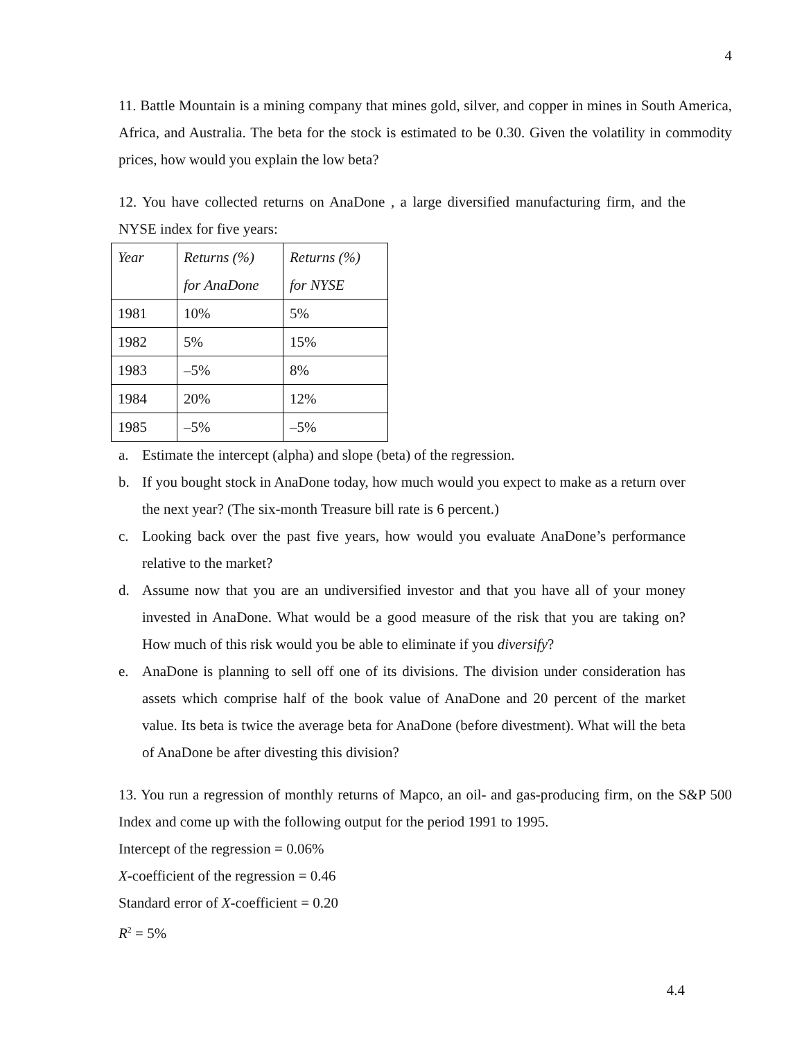4
11. Battle Mountain is a mining company that mines gold, silver, and copper in mines in South America, Africa, and Australia. The beta for the stock is estimated to be 0.30. Given the volatility in commodity prices, how would you explain the low beta?
12. You have collected returns on AnaDone , a large diversified manufacturing firm, and the NYSE index for five years:
| Year | Returns (%) for AnaDone | Returns (%) for NYSE |
| 1981 | 10% | 5% |
| 1982 | 5% | 15% |
| 1983 | –5% | 8% |
| 1984 | 20% | 12% |
| 1985 | –5% | –5% |
a. Estimate the intercept (alpha) and slope (beta) of the regression.
b. If you bought stock in AnaDone today, how much would you expect to make as a return over the next year? (The six-month Treasure bill rate is 6 percent.)
c. Looking back over the past five years, how would you evaluate AnaDone’s performance relative to the market?
d. Assume now that you are an undiversified investor and that you have all of your money invested in AnaDone. What would be a good measure of the risk that you are taking on? How much of this risk would you be able to eliminate if you diversify?
e. AnaDone is planning to sell off one of its divisions. The division under consideration has assets which comprise half of the book value of AnaDone and 20 percent of the market value. Its beta is twice the average beta for AnaDone (before divestment). What will the beta of AnaDone be after divesting this division?
13. You run a regression of monthly returns of Mapco, an oil- and gas-producing firm, on the S&P 500 Index and come up with the following output for the period 1991 to 1995.
Intercept of the regression = 0.06%
X-coefficient of the regression = 0.46
Standard error of X-coefficient = 0.20
R<sup>2</sup> = 5%
4.4